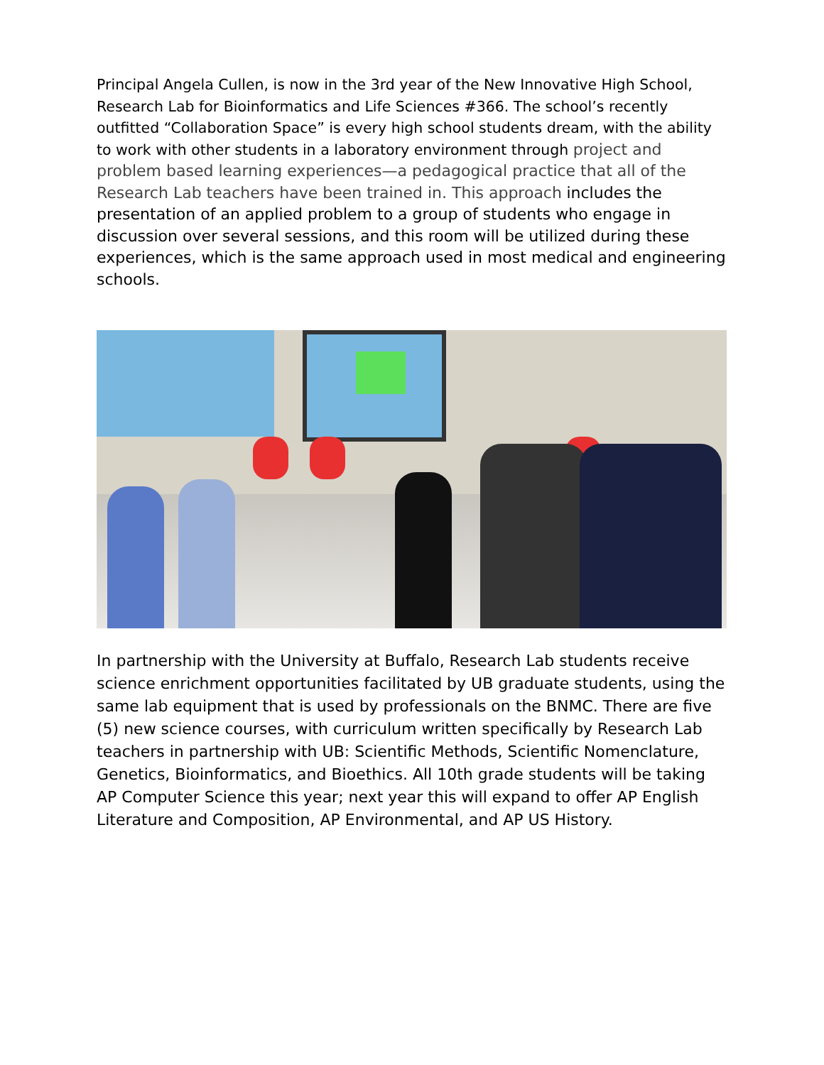Principal Angela Cullen, is now in the 3rd year of the New Innovative High School, Research Lab for Bioinformatics and Life Sciences #366. The school’s recently outfitted “Collaboration Space” is every high school students dream, with the ability to work with other students in a laboratory environment through project and problem based learning experiences—a pedagogical practice that all of the Research Lab teachers have been trained in. This approach includes the presentation of an applied problem to a group of students who engage in discussion over several sessions, and this room will be utilized during these experiences, which is the same approach used in most medical and engineering schools.
In partnership with the University at Buffalo, Research Lab students receive science enrichment opportunities facilitated by UB graduate students, using the same lab equipment that is used by professionals on the BNMC. There are five (5) new science courses, with curriculum written specifically by Research Lab teachers in partnership with UB: Scientific Methods, Scientific Nomenclature, Genetics, Bioinformatics, and Bioethics. All 10th grade students will be taking AP Computer Science this year; next year this will expand to offer AP English Literature and Composition, AP Environmental, and AP US History.